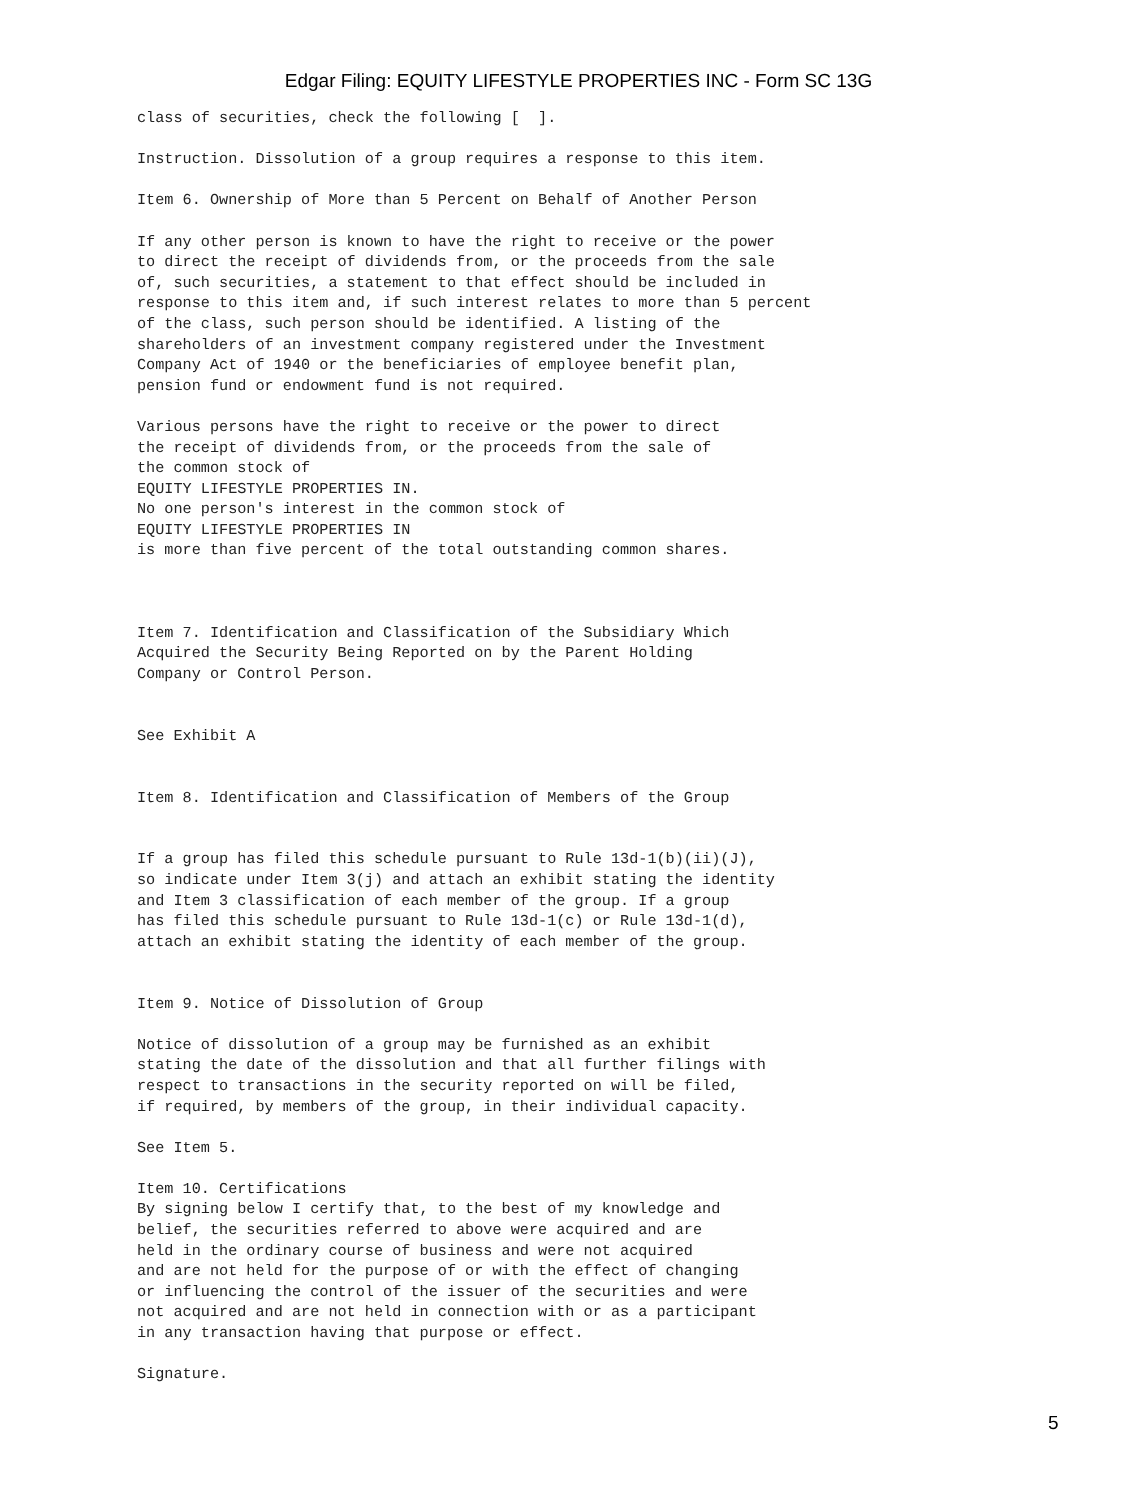Edgar Filing: EQUITY LIFESTYLE PROPERTIES INC - Form SC 13G
class of securities, check the following [  ].

Instruction. Dissolution of a group requires a response to this item.

Item 6. Ownership of More than 5 Percent on Behalf of Another Person

If any other person is known to have the right to receive or the power
to direct the receipt of dividends from, or the proceeds from the sale
of, such securities, a statement to that effect should be included in
response to this item and, if such interest relates to more than 5 percent
of the class, such person should be identified. A listing of the
shareholders of an investment company registered under the Investment
Company Act of 1940 or the beneficiaries of employee benefit plan,
pension fund or endowment fund is not required.

Various persons have the right to receive or the power to direct
the receipt of dividends from, or the proceeds from the sale of
the common stock of
EQUITY LIFESTYLE PROPERTIES IN.
No one person's interest in the common stock of
EQUITY LIFESTYLE PROPERTIES IN
is more than five percent of the total outstanding common shares.



Item 7. Identification and Classification of the Subsidiary Which
Acquired the Security Being Reported on by the Parent Holding
Company or Control Person.


See Exhibit A


Item 8. Identification and Classification of Members of the Group


If a group has filed this schedule pursuant to Rule 13d-1(b)(ii)(J),
so indicate under Item 3(j) and attach an exhibit stating the identity
and Item 3 classification of each member of the group. If a group
has filed this schedule pursuant to Rule 13d-1(c) or Rule 13d-1(d),
attach an exhibit stating the identity of each member of the group.


Item 9. Notice of Dissolution of Group

Notice of dissolution of a group may be furnished as an exhibit
stating the date of the dissolution and that all further filings with
respect to transactions in the security reported on will be filed,
if required, by members of the group, in their individual capacity.

See Item 5.

Item 10. Certifications
By signing below I certify that, to the best of my knowledge and
belief, the securities referred to above were acquired and are
held in the ordinary course of business and were not acquired
and are not held for the purpose of or with the effect of changing
or influencing the control of the issuer of the securities and were
not acquired and are not held in connection with or as a participant
in any transaction having that purpose or effect.

Signature.
5